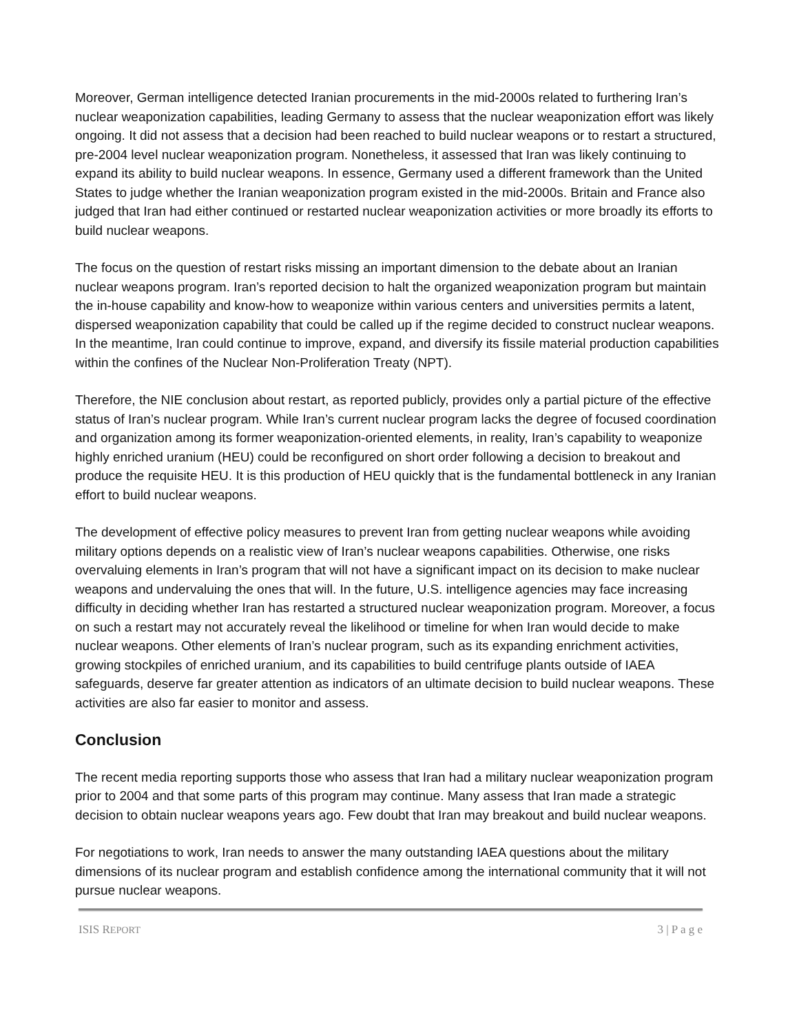Moreover, German intelligence detected Iranian procurements in the mid-2000s related to furthering Iran’s nuclear weaponization capabilities, leading Germany to assess that the nuclear weaponization effort was likely ongoing. It did not assess that a decision had been reached to build nuclear weapons or to restart a structured, pre-2004 level nuclear weaponization program. Nonetheless, it assessed that Iran was likely continuing to expand its ability to build nuclear weapons. In essence, Germany used a different framework than the United States to judge whether the Iranian weaponization program existed in the mid-2000s. Britain and France also judged that Iran had either continued or restarted nuclear weaponization activities or more broadly its efforts to build nuclear weapons.
The focus on the question of restart risks missing an important dimension to the debate about an Iranian nuclear weapons program. Iran’s reported decision to halt the organized weaponization program but maintain the in-house capability and know-how to weaponize within various centers and universities permits a latent, dispersed weaponization capability that could be called up if the regime decided to construct nuclear weapons. In the meantime, Iran could continue to improve, expand, and diversify its fissile material production capabilities within the confines of the Nuclear Non-Proliferation Treaty (NPT).
Therefore, the NIE conclusion about restart, as reported publicly, provides only a partial picture of the effective status of Iran’s nuclear program. While Iran’s current nuclear program lacks the degree of focused coordination and organization among its former weaponization-oriented elements, in reality, Iran’s capability to weaponize highly enriched uranium (HEU) could be reconfigured on short order following a decision to breakout and produce the requisite HEU. It is this production of HEU quickly that is the fundamental bottleneck in any Iranian effort to build nuclear weapons.
The development of effective policy measures to prevent Iran from getting nuclear weapons while avoiding military options depends on a realistic view of Iran’s nuclear weapons capabilities. Otherwise, one risks overvaluing elements in Iran’s program that will not have a significant impact on its decision to make nuclear weapons and undervaluing the ones that will. In the future, U.S. intelligence agencies may face increasing difficulty in deciding whether Iran has restarted a structured nuclear weaponization program. Moreover, a focus on such a restart may not accurately reveal the likelihood or timeline for when Iran would decide to make nuclear weapons. Other elements of Iran’s nuclear program, such as its expanding enrichment activities, growing stockpiles of enriched uranium, and its capabilities to build centrifuge plants outside of IAEA safeguards, deserve far greater attention as indicators of an ultimate decision to build nuclear weapons. These activities are also far easier to monitor and assess.
Conclusion
The recent media reporting supports those who assess that Iran had a military nuclear weaponization program prior to 2004 and that some parts of this program may continue. Many assess that Iran made a strategic decision to obtain nuclear weapons years ago. Few doubt that Iran may breakout and build nuclear weapons.
For negotiations to work, Iran needs to answer the many outstanding IAEA questions about the military dimensions of its nuclear program and establish confidence among the international community that it will not pursue nuclear weapons.
ISIS REPORT 3 | P a g e